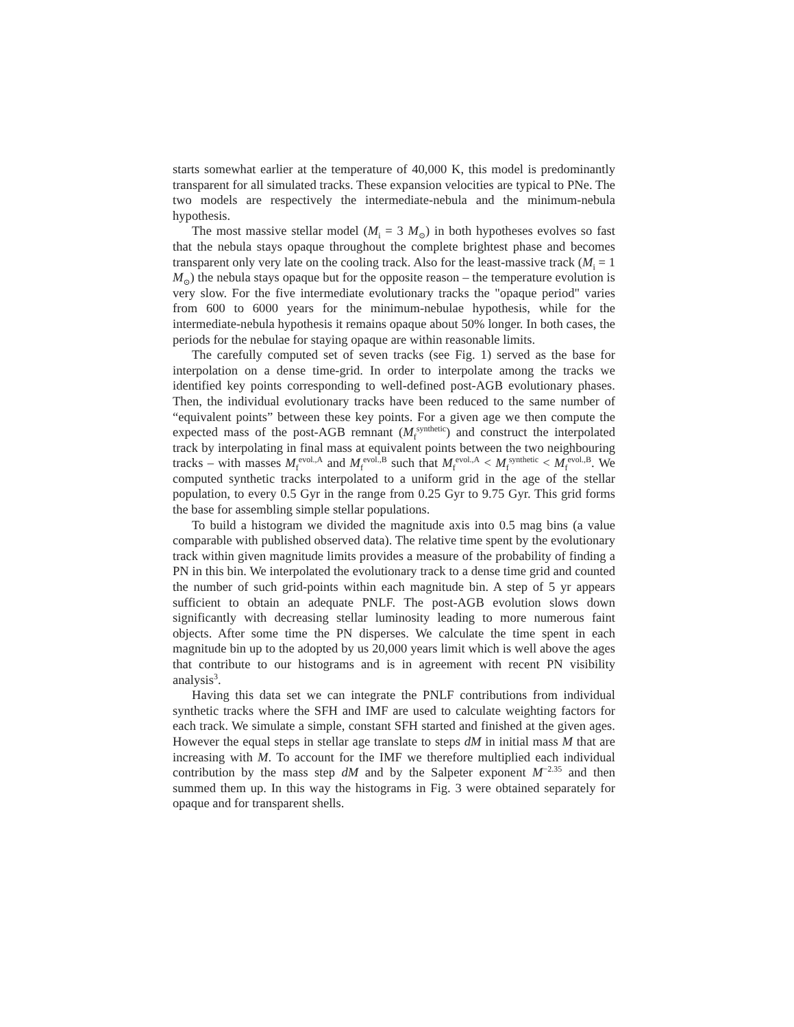starts somewhat earlier at the temperature of 40,000 K, this model is predominantly transparent for all simulated tracks. These expansion velocities are typical to PNe. The two models are respectively the intermediate-nebula and the minimum-nebula hypothesis.
The most massive stellar model (M<sub>i</sub> = 3 M<sub>⊙</sub>) in both hypotheses evolves so fast that the nebula stays opaque throughout the complete brightest phase and becomes transparent only very late on the cooling track. Also for the least-massive track (M<sub>i</sub> = 1 M<sub>⊙</sub>) the nebula stays opaque but for the opposite reason – the temperature evolution is very slow. For the five intermediate evolutionary tracks the "opaque period" varies from 600 to 6000 years for the minimum-nebulae hypothesis, while for the intermediate-nebula hypothesis it remains opaque about 50% longer. In both cases, the periods for the nebulae for staying opaque are within reasonable limits.
The carefully computed set of seven tracks (see Fig. 1) served as the base for interpolation on a dense time-grid. In order to interpolate among the tracks we identified key points corresponding to well-defined post-AGB evolutionary phases. Then, the individual evolutionary tracks have been reduced to the same number of “equivalent points” between these key points. For a given age we then compute the expected mass of the post-AGB remnant (M<sub>f</sub><sup>synthetic</sup>) and construct the interpolated track by interpolating in final mass at equivalent points between the two neighbouring tracks – with masses M<sub>f</sub><sup>evol.,A</sup> and M<sub>f</sub><sup>evol.,B</sup> such that M<sub>f</sub><sup>evol.,A</sup> < M<sub>f</sub><sup>synthetic</sup> < M<sub>f</sub><sup>evol.,B</sup>. We computed synthetic tracks interpolated to a uniform grid in the age of the stellar population, to every 0.5 Gyr in the range from 0.25 Gyr to 9.75 Gyr. This grid forms the base for assembling simple stellar populations.
To build a histogram we divided the magnitude axis into 0.5 mag bins (a value comparable with published observed data). The relative time spent by the evolutionary track within given magnitude limits provides a measure of the probability of finding a PN in this bin. We interpolated the evolutionary track to a dense time grid and counted the number of such grid-points within each magnitude bin. A step of 5 yr appears sufficient to obtain an adequate PNLF. The post-AGB evolution slows down significantly with decreasing stellar luminosity leading to more numerous faint objects. After some time the PN disperses. We calculate the time spent in each magnitude bin up to the adopted by us 20,000 years limit which is well above the ages that contribute to our histograms and is in agreement with recent PN visibility analysis<sup>3</sup>.
Having this data set we can integrate the PNLF contributions from individual synthetic tracks where the SFH and IMF are used to calculate weighting factors for each track. We simulate a simple, constant SFH started and finished at the given ages. However the equal steps in stellar age translate to steps dM in initial mass M that are increasing with M. To account for the IMF we therefore multiplied each individual contribution by the mass step dM and by the Salpeter exponent M<sup>−2.35</sup> and then summed them up. In this way the histograms in Fig. 3 were obtained separately for opaque and for transparent shells.